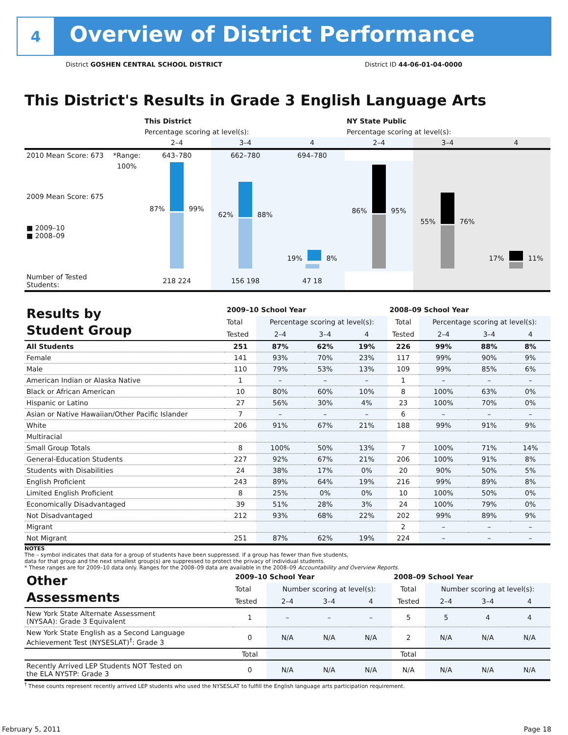4
Overview of District Performance
District GOSHEN CENTRAL SCHOOL DISTRICT District ID 44-06-01-04-0000
This District's Results in Grade 3 English Language Arts
| | | This District | | | NY State Public | | |
| | | Percentage scoring at level(s): | | | Percentage scoring at level(s): | | |
| | | 2–4 | 3–4 | 4 | 2–4 | 3–4 | 4 |
| 2010 Mean Score: 673 | *Range: | 643–780 | 662–780 | 694–780 | | | |
| 2009 Mean Score: 675 ■ 2009–10 ■ 2008–09 | 100% | 87% 99% | 62% 88% | 19% 8% | 86% 95% | 55% 76% | 17% 11% |
| Number of Tested Students: | | 218 224 | 156 198 | 47 18 | | | |
| Results by Student Group | 2009–10 School Year | | | | 2008–09 School Year | | | |
| | Total | Percentage scoring at level(s): | | | Total | Percentage scoring at level(s): | | |
| | Tested | 2–4 | 3–4 | 4 | Tested | 2–4 | 3–4 | 4 |
| All Students | 251 | 87% | 62% | 19% | 226 | 99% | 88% | 8% |
| Female | 141 | 93% | 70% | 23% | 117 | 99% | 90% | 9% |
| Male | 110 | 79% | 53% | 13% | 109 | 99% | 85% | 6% |
| American Indian or Alaska Native | 1 | – | – | – | 1 | – | – | – |
| Black or African American | 10 | 80% | 60% | 10% | 8 | 100% | 63% | 0% |
| Hispanic or Latino | 27 | 56% | 30% | 4% | 23 | 100% | 70% | 0% |
| Asian or Native Hawaiian/Other Pacific Islander | 7 | – | – | – | 6 | – | – | – |
| White | 206 | 91% | 67% | 21% | 188 | 99% | 91% | 9% |
| Multiracial | | | | | | | | |
| Small Group Totals | 8 | 100% | 50% | 13% | 7 | 100% | 71% | 14% |
| General-Education Students | 227 | 92% | 67% | 21% | 206 | 100% | 91% | 8% |
| Students with Disabilities | 24 | 38% | 17% | 0% | 20 | 90% | 50% | 5% |
| English Proficient | 243 | 89% | 64% | 19% | 216 | 99% | 89% | 8% |
| Limited English Proficient | 8 | 25% | 0% | 0% | 10 | 100% | 50% | 0% |
| Economically Disadvantaged | 39 | 51% | 28% | 3% | 24 | 100% | 79% | 0% |
| Not Disadvantaged | 212 | 93% | 68% | 22% | 202 | 99% | 89% | 9% |
| Migrant | | | | | 2 | – | – | – |
| Not Migrant | 251 | 87% | 62% | 19% | 224 | – | – | – |
NOTES
The – symbol indicates that data for a group of students have been suppressed. If a group has fewer than five students,
data for that group and the next smallest group(s) are suppressed to protect the privacy of individual students.
* These ranges are for 2009–10 data only. Ranges for the 2008–09 data are available in the 2008–09 Accountability and Overview Reports.
| Other Assessments | 2009–10 School Year | | | | 2008–09 School Year | | | |
| | Total | Number scoring at level(s): | | | Total | Number scoring at level(s): | | |
| | Tested | 2–4 | 3–4 | 4 | Tested | 2–4 | 3–4 | 4 |
| New York State Alternate Assessment (NYSAA): Grade 3 Equivalent | 1 | – | – | – | 5 | 5 | 4 | 4 |
| New York State English as a Second Language Achievement Test (NYSESLAT)<sup>†</sup>: Grade 3 | 0 | N/A | N/A | N/A | 2 | N/A | N/A | N/A |
| | Total | | | | Total | | | |
| Recently Arrived LEP Students NOT Tested on the ELA NYSTP: Grade 3 | 0 | N/A | N/A | N/A | N/A | N/A | N/A | N/A |
<sup>†</sup> These counts represent recently arrived LEP students who used the NYSESLAT to fulfill the English language arts participation requirement.
February 5, 2011 Page 18